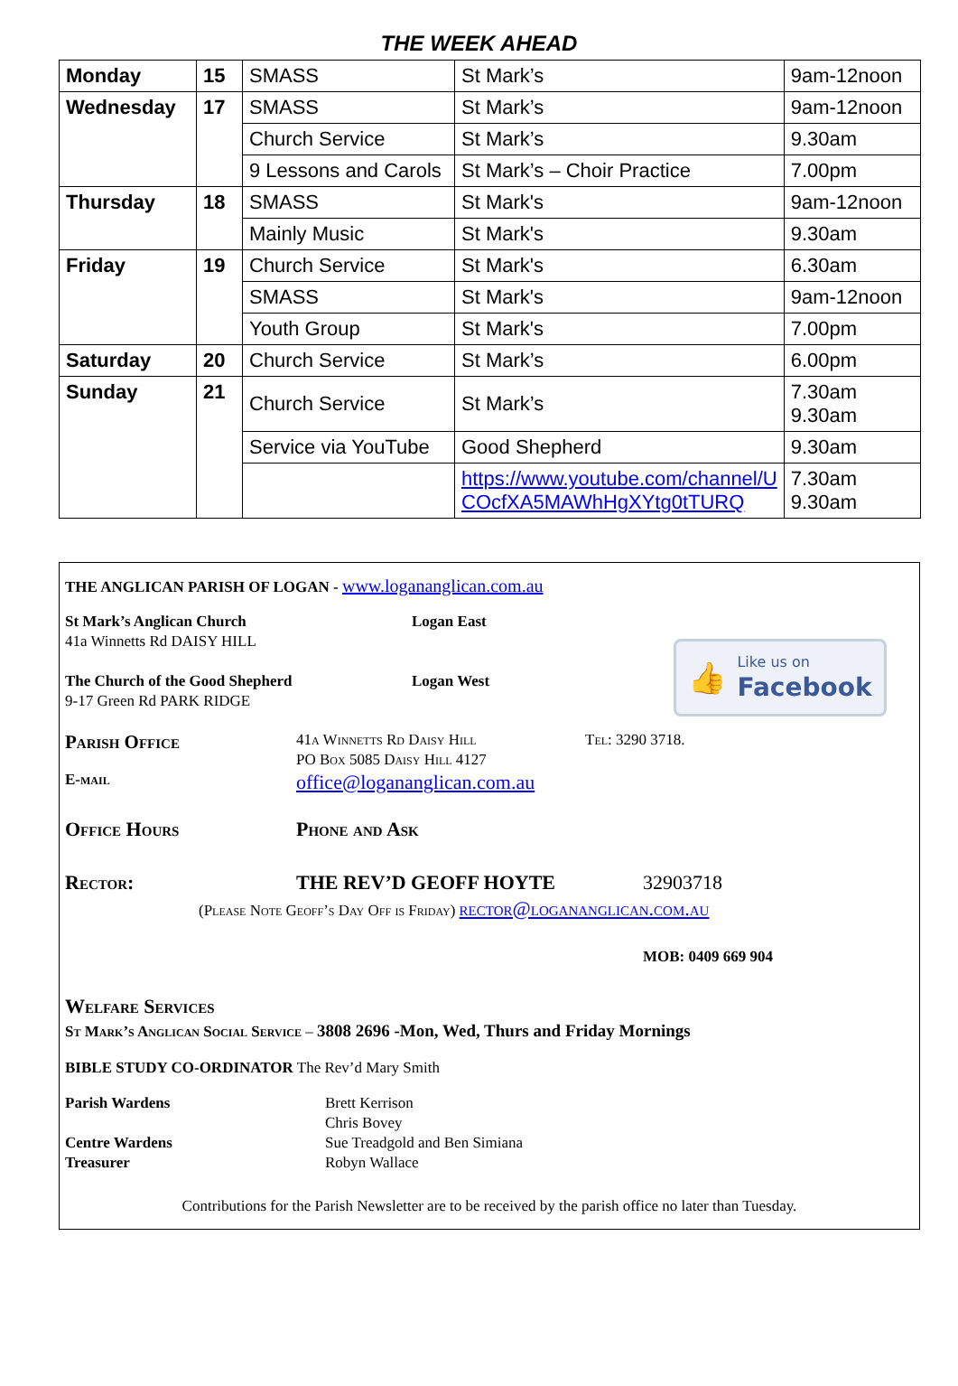THE WEEK AHEAD
| Monday | 15 | SMASS | St Mark’s | 9am-12noon |
| Wednesday | 17 | SMASS | St Mark’s | 9am-12noon |
| | | Church Service | St Mark’s | 9.30am |
| | | 9 Lessons and Carols | St Mark’s – Choir Practice | 7.00pm |
| Thursday | 18 | SMASS | St Mark's | 9am-12noon |
| | | Mainly Music | St Mark's | 9.30am |
| Friday | 19 | Church Service | St Mark's | 6.30am |
| | | SMASS | St Mark's | 9am-12noon |
| | | Youth Group | St Mark's | 7.00pm |
| Saturday | 20 | Church Service | St Mark’s | 6.00pm |
| Sunday | 21 | Church Service | St Mark’s | 7.30am 9.30am |
| | | Service via YouTube | Good Shepherd | 9.30am |
| | | | https://www.youtube.com/channel/U COcfXA5MAWhHgXYtg0tTURQ | 7.30am 9.30am |
THE ANGLICAN PARISH OF LOGAN - www.logananglican.com.au
👍 Like us on
Facebook
St Mark’s Anglican Church
41a Winnetts Rd DAISY HILL
Logan East
The Church of the Good Shepherd
9-17 Green Rd PARK RIDGE
Logan West
Parish Office
41a Winnetts Rd Daisy Hill
PO Box 5085 Daisy Hill 4127
Tel: 3290 3718.
E-mail
office@logananglican.com.au
Office Hours Phone and Ask
Rector: THE REV’D GEOFF HOYTE 32903718
(Please Note Geoff’s Day Off is Friday) rector@logananglican.com.au
MOB: 0409 669 904
Welfare Services
St Mark’s Anglican Social Service – 3808 2696 -Mon, Wed, Thurs and Friday Mornings
BIBLE STUDY CO-ORDINATOR The Rev’d Mary Smith
Parish Wardens
Centre Wardens
Treasurer
Brett Kerrison
Chris Bovey
Sue Treadgold and Ben Simiana
Robyn Wallace
Contributions for the Parish Newsletter are to be received by the parish office no later than Tuesday.